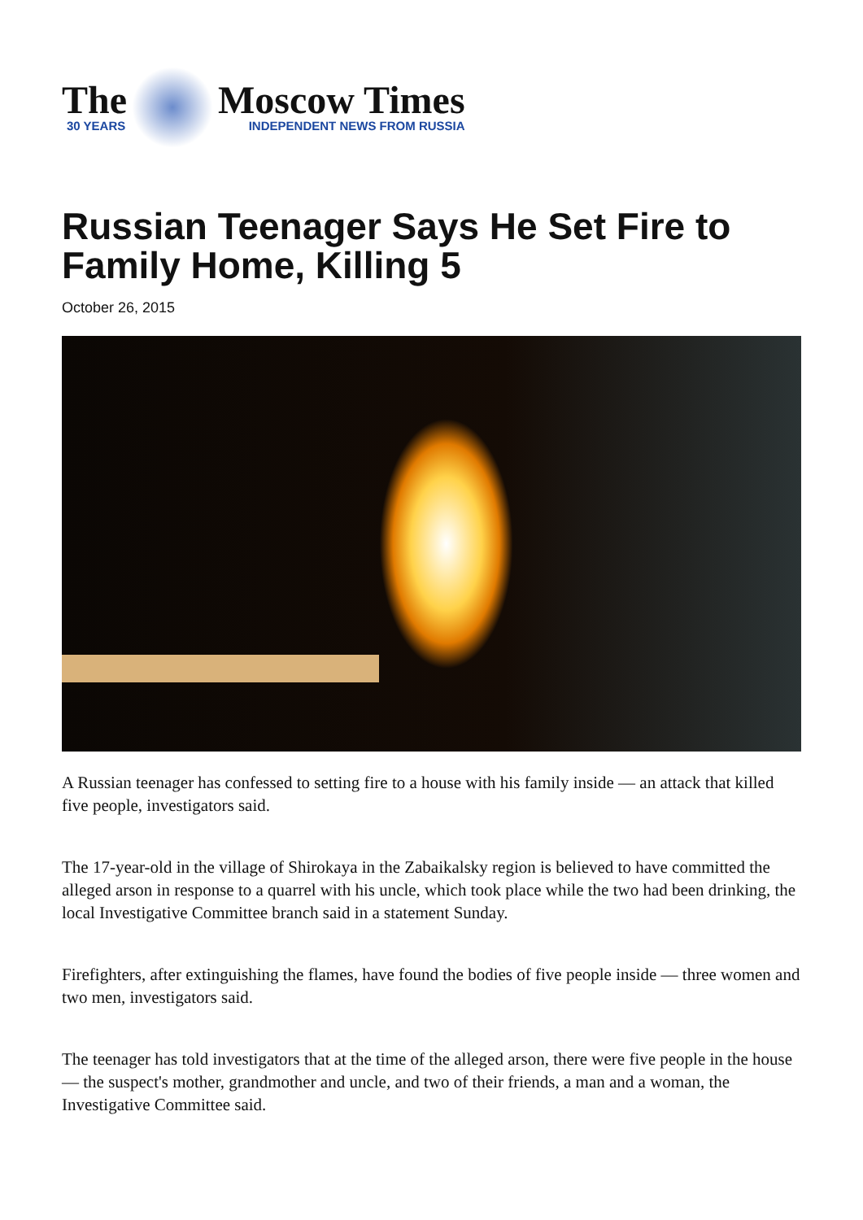The
30 YEARS
Moscow Times
INDEPENDENT NEWS FROM RUSSIA
Russian Teenager Says He Set Fire to Family Home, Killing 5
October 26, 2015
A Russian teenager has confessed to setting fire to a house with his family inside — an attack that killed five people, investigators said.
The 17-year-old in the village of Shirokaya in the Zabaikalsky region is believed to have committed the alleged arson in response to a quarrel with his uncle, which took place while the two had been drinking, the local Investigative Committee branch said in a statement Sunday.
Firefighters, after extinguishing the flames, have found the bodies of five people inside — three women and two men, investigators said.
The teenager has told investigators that at the time of the alleged arson, there were five people in the house — the suspect's mother, grandmother and uncle, and two of their friends, a man and a woman, the Investigative Committee said.